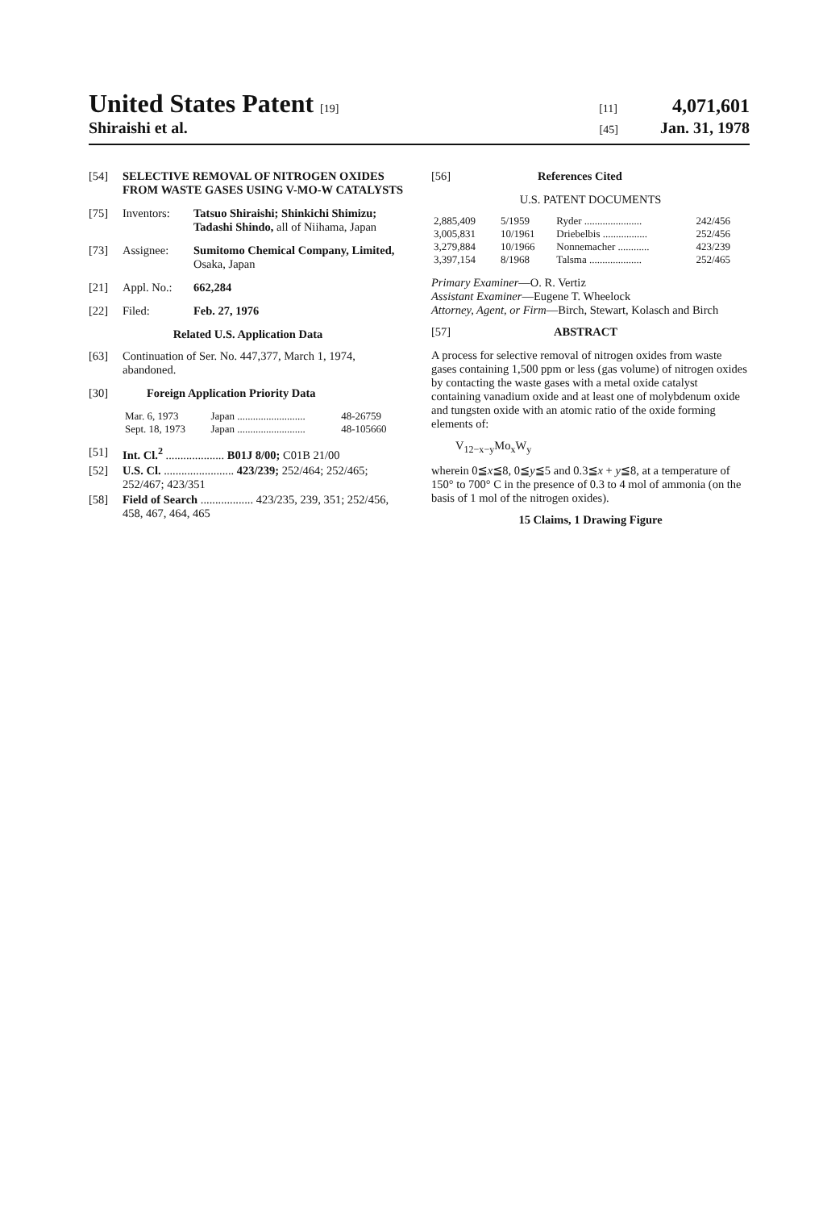United States Patent [19] [11] 4,071,601
Shiraishi et al. [45] Jan. 31, 1978
[54] SELECTIVE REMOVAL OF NITROGEN OXIDES FROM WASTE GASES USING V-MO-W CATALYSTS
[75] Inventors: Tatsuo Shiraishi; Shinkichi Shimizu; Tadashi Shindo, all of Niihama, Japan
[73] Assignee: Sumitomo Chemical Company, Limited, Osaka, Japan
[21] Appl. No.: 662,284
[22] Filed: Feb. 27, 1976
Related U.S. Application Data
[63] Continuation of Ser. No. 447,377, March 1, 1974, abandoned.
[30] Foreign Application Priority Data
| Mar. 6, 1973 | Japan .......................... | 48-26759 |
| Sept. 18, 1973 | Japan .......................... | 48-105660 |
[51] Int. Cl.<sup>2</sup> .................... B01J 8/00; C01B 21/00
[52] U.S. Cl. ........................ 423/239; 252/464; 252/465; 252/467; 423/351
[58] Field of Search .................. 423/235, 239, 351; 252/456, 458, 467, 464, 465
[56] References Cited
U.S. PATENT DOCUMENTS
| 2,885,409 | 5/1959 | Ryder ...................... | 242/456 |
| 3,005,831 | 10/1961 | Driebelbis ................. | 252/456 |
| 3,279,884 | 10/1966 | Nonnemacher ............ | 423/239 |
| 3,397,154 | 8/1968 | Talsma .................... | 252/465 |
Primary Examiner—O. R. Vertiz
Assistant Examiner—Eugene T. Wheelock
Attorney, Agent, or Firm—Birch, Stewart, Kolasch and Birch
[57] ABSTRACT
A process for selective removal of nitrogen oxides from waste gases containing 1,500 ppm or less (gas volume) of nitrogen oxides by contacting the waste gases with a metal oxide catalyst containing vanadium oxide and at least one of molybdenum oxide and tungsten oxide with an atomic ratio of the oxide forming elements of:
V<sub>12−x−y</sub>Mo<sub>x</sub>W<sub>y</sub>
wherein 0≦x≦8, 0≦y≦5 and 0.3≦x + y≦8, at a temperature of 150° to 700° C in the presence of 0.3 to 4 mol of ammonia (on the basis of 1 mol of the nitrogen oxides).
15 Claims, 1 Drawing Figure